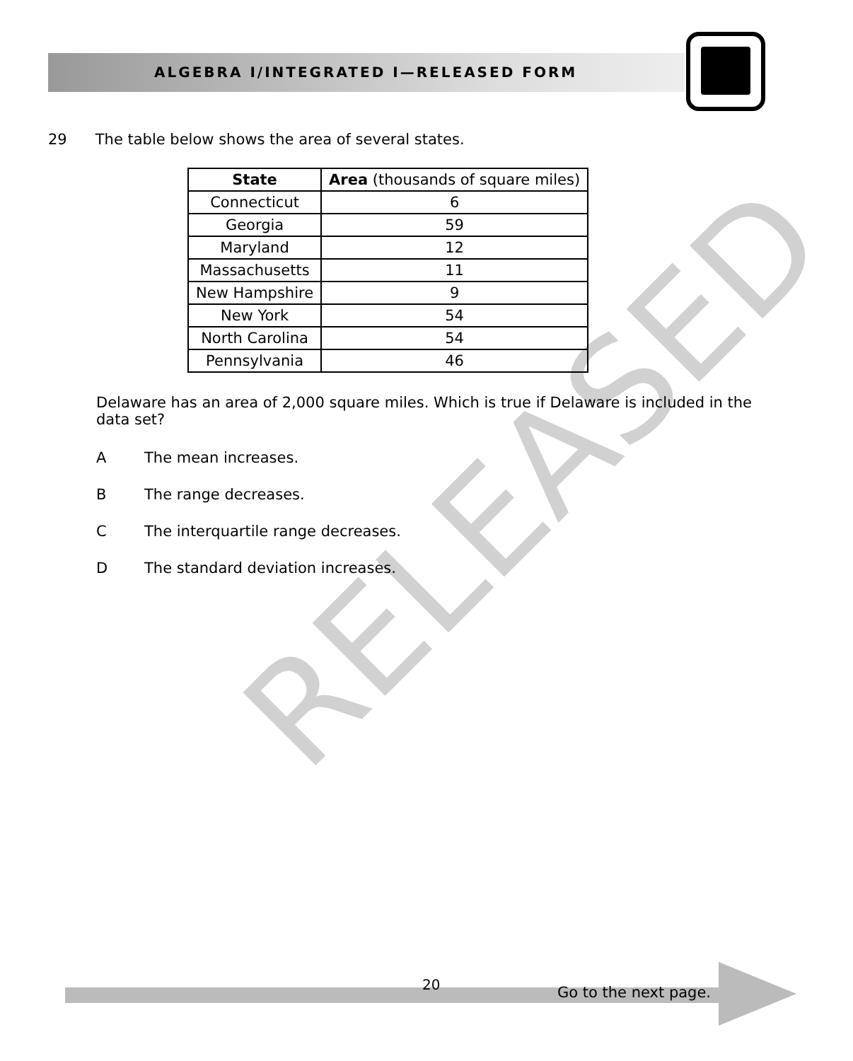ALGEBRA I/INTEGRATED I—RELEASED FORM
29 The table below shows the area of several states.
| State | Area (thousands of square miles) |
| --- | --- |
| Connecticut | 6 |
| Georgia | 59 |
| Maryland | 12 |
| Massachusetts | 11 |
| New Hampshire | 9 |
| New York | 54 |
| North Carolina | 54 |
| Pennsylvania | 46 |
Delaware has an area of 2,000 square miles. Which is true if Delaware is included in the data set?
A The mean increases.
B The range decreases.
C The interquartile range decreases.
D The standard deviation increases.
RELEASED
20 Go to the next page.